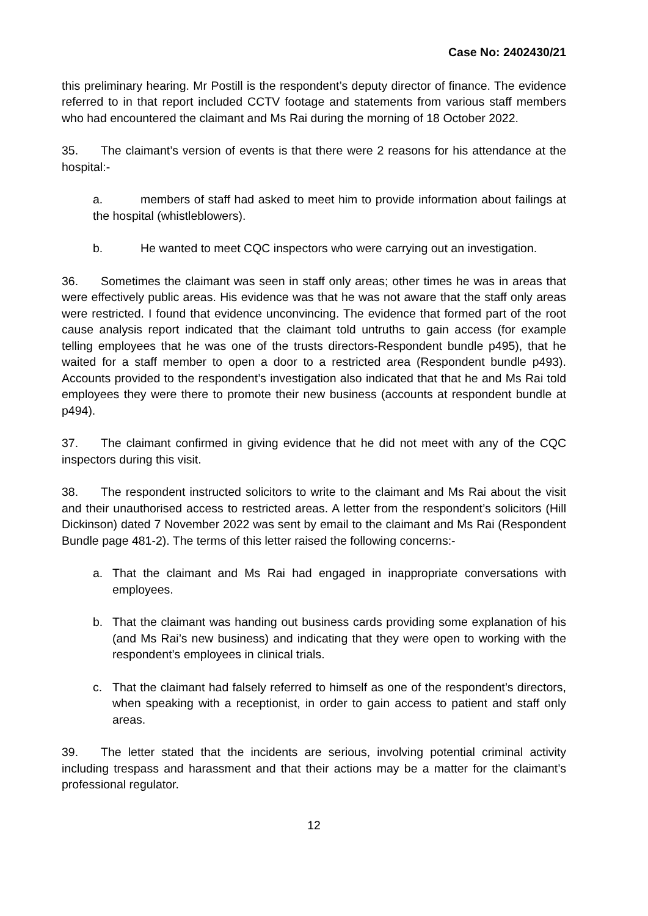Case No: 2402430/21
this preliminary hearing. Mr Postill is the respondent’s deputy director of finance. The evidence referred to in that report included CCTV footage and statements from various staff members who had encountered the claimant and Ms Rai during the morning of 18 October 2022.
35. The claimant’s version of events is that there were 2 reasons for his attendance at the hospital:-
a. members of staff had asked to meet him to provide information about failings at the hospital (whistleblowers).
b. He wanted to meet CQC inspectors who were carrying out an investigation.
36. Sometimes the claimant was seen in staff only areas; other times he was in areas that were effectively public areas. His evidence was that he was not aware that the staff only areas were restricted. I found that evidence unconvincing. The evidence that formed part of the root cause analysis report indicated that the claimant told untruths to gain access (for example telling employees that he was one of the trusts directors-Respondent bundle p495), that he waited for a staff member to open a door to a restricted area (Respondent bundle p493). Accounts provided to the respondent’s investigation also indicated that that he and Ms Rai told employees they were there to promote their new business (accounts at respondent bundle at p494).
37. The claimant confirmed in giving evidence that he did not meet with any of the CQC inspectors during this visit.
38. The respondent instructed solicitors to write to the claimant and Ms Rai about the visit and their unauthorised access to restricted areas. A letter from the respondent’s solicitors (Hill Dickinson) dated 7 November 2022 was sent by email to the claimant and Ms Rai (Respondent Bundle page 481-2). The terms of this letter raised the following concerns:-
a. That the claimant and Ms Rai had engaged in inappropriate conversations with employees.
b. That the claimant was handing out business cards providing some explanation of his (and Ms Rai’s new business) and indicating that they were open to working with the respondent’s employees in clinical trials.
c. That the claimant had falsely referred to himself as one of the respondent’s directors, when speaking with a receptionist, in order to gain access to patient and staff only areas.
39. The letter stated that the incidents are serious, involving potential criminal activity including trespass and harassment and that their actions may be a matter for the claimant’s professional regulator.
12